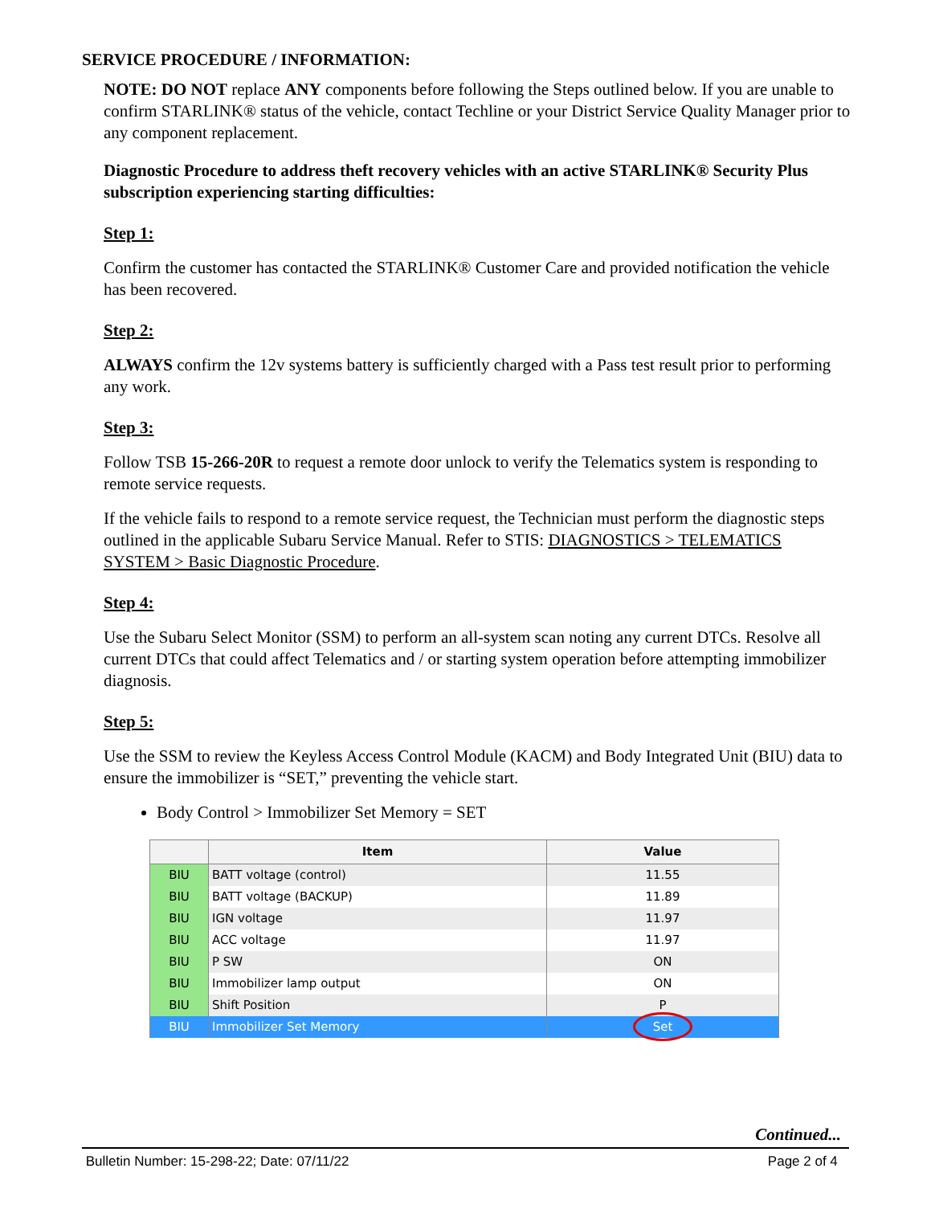SERVICE PROCEDURE / INFORMATION:
NOTE: DO NOT replace ANY components before following the Steps outlined below. If you are unable to confirm STARLINK® status of the vehicle, contact Techline or your District Service Quality Manager prior to any component replacement.
Diagnostic Procedure to address theft recovery vehicles with an active STARLINK® Security Plus subscription experiencing starting difficulties:
Step 1:
Confirm the customer has contacted the STARLINK® Customer Care and provided notification the vehicle has been recovered.
Step 2:
ALWAYS confirm the 12v systems battery is sufficiently charged with a Pass test result prior to performing any work.
Step 3:
Follow TSB 15-266-20R to request a remote door unlock to verify the Telematics system is responding to remote service requests.
If the vehicle fails to respond to a remote service request, the Technician must perform the diagnostic steps outlined in the applicable Subaru Service Manual. Refer to STIS: DIAGNOSTICS > TELEMATICS SYSTEM > Basic Diagnostic Procedure.
Step 4:
Use the Subaru Select Monitor (SSM) to perform an all-system scan noting any current DTCs. Resolve all current DTCs that could affect Telematics and / or starting system operation before attempting immobilizer diagnosis.
Step 5:
Use the SSM to review the Keyless Access Control Module (KACM) and Body Integrated Unit (BIU) data to ensure the immobilizer is “SET,” preventing the vehicle start.
Body Control > Immobilizer Set Memory = SET
| | Item | Value |
| --- | --- | --- |
| BIU | BATT voltage (control) | 11.55 |
| BIU | BATT voltage (BACKUP) | 11.89 |
| BIU | IGN voltage | 11.97 |
| BIU | ACC voltage | 11.97 |
| BIU | P SW | ON |
| BIU | Immobilizer lamp output | ON |
| BIU | Shift Position | P |
| BIU | Immobilizer Set Memory | Set |
Continued...
Bulletin Number: 15-298-22; Date: 07/11/22 Page 2 of 4